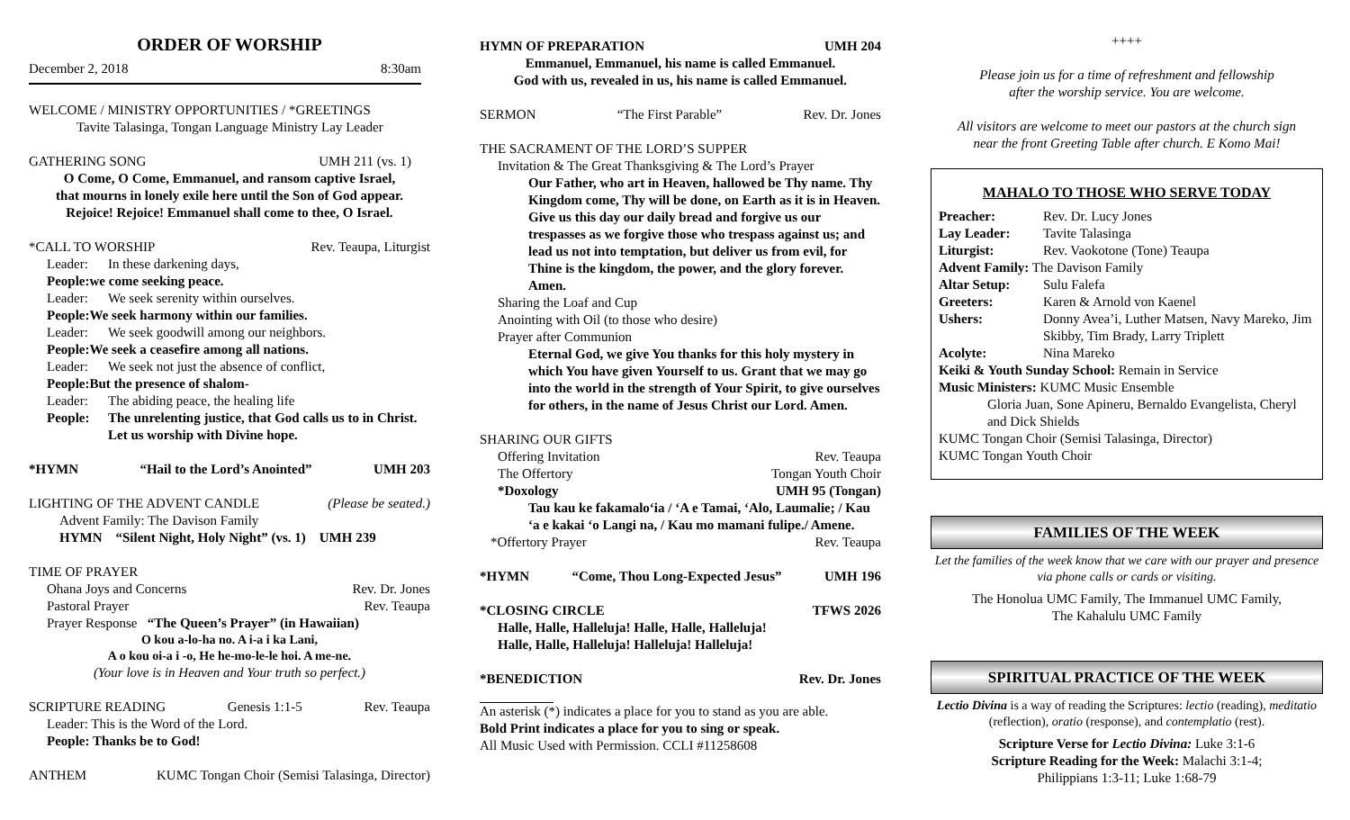ORDER OF WORSHIP
December 2, 2018 8:30am
WELCOME / MINISTRY OPPORTUNITIES / *GREETINGS
Tavite Talasinga, Tongan Language Ministry Lay Leader
GATHERING SONG UMH 211 (vs. 1)
O Come, O Come, Emmanuel, and ransom captive Israel,
that mourns in lonely exile here until the Son of God appear.
Rejoice! Rejoice! Emmanuel shall come to thee, O Israel.
*CALL TO WORSHIP Rev. Teaupa, Liturgist
Leader: In these darkening days,
People: we come seeking peace.
Leader: We seek serenity within ourselves.
People: We seek harmony within our families.
Leader: We seek goodwill among our neighbors.
People: We seek a ceasefire among all nations.
Leader: We seek not just the absence of conflict,
People: But the presence of shalom-
Leader: The abiding peace, the healing life
People: The unrelenting justice, that God calls us to in Christ. Let us worship with Divine hope.
*HYMN “Hail to the Lord’s Anointed” UMH 203
LIGHTING OF THE ADVENT CANDLE (Please be seated.)
Advent Family: The Davison Family
HYMN “Silent Night, Holy Night” (vs. 1) UMH 239
TIME OF PRAYER
Ohana Joys and Concerns Rev. Dr. Jones
Pastoral Prayer Rev. Teaupa
Prayer Response “The Queen’s Prayer” (in Hawaiian)
O kou a-lo-ha no. A i-a i ka Lani,
A o kou oi-a i -o, He he-mo-le-le hoi. A me-ne.
(Your love is in Heaven and Your truth so perfect.)
SCRIPTURE READING Genesis 1:1-5 Rev. Teaupa
Leader: This is the Word of the Lord.
People: Thanks be to God!
ANTHEM KUMC Tongan Choir (Semisi Talasinga, Director)
HYMN OF PREPARATION UMH 204
Emmanuel, Emmanuel, his name is called Emmanuel.
God with us, revealed in us, his name is called Emmanuel.
SERMON “The First Parable” Rev. Dr. Jones
THE SACRAMENT OF THE LORD’S SUPPER
Invitation & The Great Thanksgiving & The Lord’s Prayer
Our Father, who art in Heaven, hallowed be Thy name. Thy Kingdom come, Thy will be done, on Earth as it is in Heaven. Give us this day our daily bread and forgive us our trespasses as we forgive those who trespass against us; and lead us not into temptation, but deliver us from evil, for Thine is the kingdom, the power, and the glory forever. Amen.
Sharing the Loaf and Cup
Anointing with Oil (to those who desire)
Prayer after Communion
Eternal God, we give You thanks for this holy mystery in which You have given Yourself to us. Grant that we may go into the world in the strength of Your Spirit, to give ourselves for others, in the name of Jesus Christ our Lord. Amen.
SHARING OUR GIFTS
Offering Invitation Rev. Teaupa
The Offertory Tongan Youth Choir
*Doxology UMH 95 (Tongan)
Tau kau ke fakamalo‘ia / ‘A e Tamai, ‘Alo, Laumalie; / Kau ‘a e kakai ‘o Langi na, / Kau mo mamani fulipe./ Amene.
*Offertory Prayer Rev. Teaupa
*HYMN “Come, Thou Long-Expected Jesus” UMH 196
*CLOSING CIRCLE TFWS 2026
Halle, Halle, Halleluja! Halle, Halle, Halleluja!
Halle, Halle, Halleluja! Halleluja! Halleluja!
*BENEDICTION Rev. Dr. Jones
An asterisk (*) indicates a place for you to stand as you are able.
Bold Print indicates a place for you to sing or speak.
All Music Used with Permission. CCLI #11258608
++++
Please join us for a time of refreshment and fellowship
after the worship service. You are welcome.
All visitors are welcome to meet our pastors at the church sign
near the front Greeting Table after church. E Komo Mai!
MAHALO TO THOSE WHO SERVE TODAY
Preacher: Rev. Dr. Lucy Jones
Lay Leader: Tavite Talasinga
Liturgist: Rev. Vaokotone (Tone) Teaupa
Advent Family: The Davison Family
Altar Setup: Sulu Falefa
Greeters: Karen & Arnold von Kaenel
Ushers: Donny Avea’i, Luther Matsen, Navy Mareko, Jim Skibby, Tim Brady, Larry Triplett
Acolyte: Nina Mareko
Keiki & Youth Sunday School: Remain in Service
Music Ministers: KUMC Music Ensemble
Gloria Juan, Sone Apineru, Bernaldo Evangelista, Cheryl and Dick Shields
KUMC Tongan Choir (Semisi Talasinga, Director)
KUMC Tongan Youth Choir
FAMILIES OF THE WEEK
Let the families of the week know that we care with our prayer and presence via phone calls or cards or visiting.
The Honolua UMC Family, The Immanuel UMC Family,
The Kahalulu UMC Family
SPIRITUAL PRACTICE OF THE WEEK
Lectio Divina is a way of reading the Scriptures: lectio (reading), meditatio (reflection), oratio (response), and contemplatio (rest).
Scripture Verse for Lectio Divina: Luke 3:1-6
Scripture Reading for the Week: Malachi 3:1-4;
Philippians 1:3-11; Luke 1:68-79